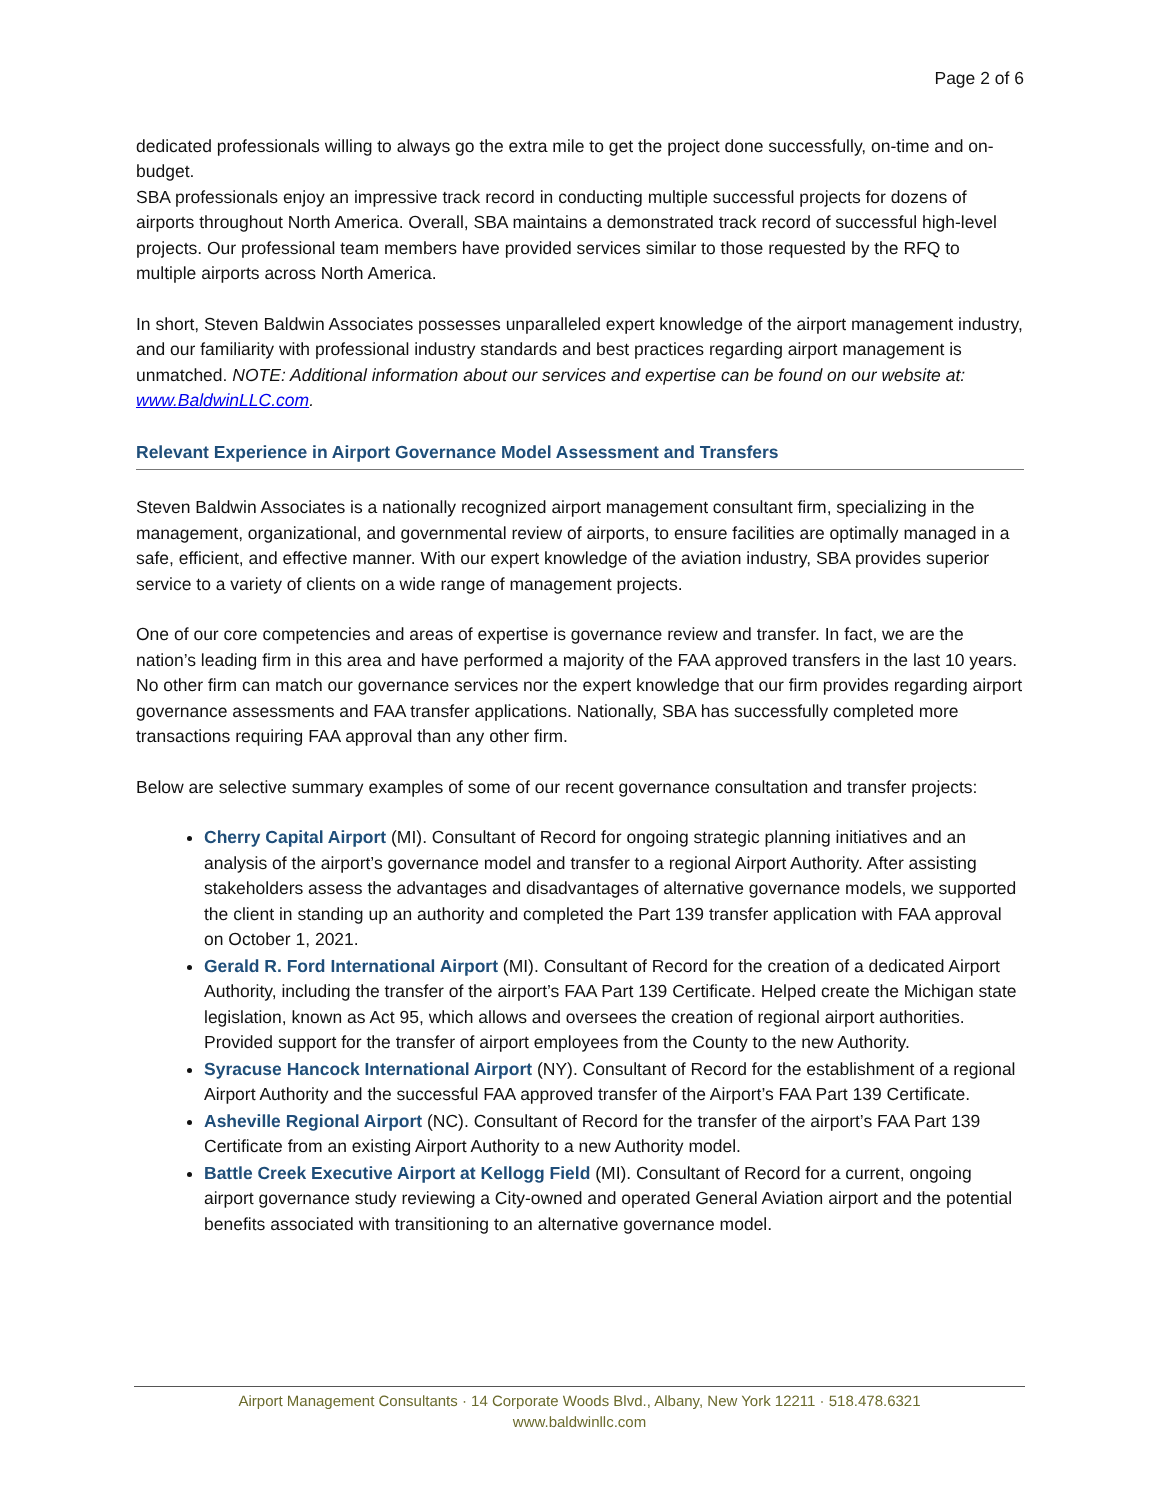Page 2 of 6
dedicated professionals willing to always go the extra mile to get the project done successfully, on-time and on-budget.
SBA professionals enjoy an impressive track record in conducting multiple successful projects for dozens of airports throughout North America. Overall, SBA maintains a demonstrated track record of successful high-level projects. Our professional team members have provided services similar to those requested by the RFQ to multiple airports across North America.
In short, Steven Baldwin Associates possesses unparalleled expert knowledge of the airport management industry, and our familiarity with professional industry standards and best practices regarding airport management is unmatched. NOTE: Additional information about our services and expertise can be found on our website at: www.BaldwinLLC.com.
Relevant Experience in Airport Governance Model Assessment and Transfers
Steven Baldwin Associates is a nationally recognized airport management consultant firm, specializing in the management, organizational, and governmental review of airports, to ensure facilities are optimally managed in a safe, efficient, and effective manner. With our expert knowledge of the aviation industry, SBA provides superior service to a variety of clients on a wide range of management projects.
One of our core competencies and areas of expertise is governance review and transfer. In fact, we are the nation’s leading firm in this area and have performed a majority of the FAA approved transfers in the last 10 years. No other firm can match our governance services nor the expert knowledge that our firm provides regarding airport governance assessments and FAA transfer applications. Nationally, SBA has successfully completed more transactions requiring FAA approval than any other firm.
Below are selective summary examples of some of our recent governance consultation and transfer projects:
Cherry Capital Airport (MI). Consultant of Record for ongoing strategic planning initiatives and an analysis of the airport’s governance model and transfer to a regional Airport Authority. After assisting stakeholders assess the advantages and disadvantages of alternative governance models, we supported the client in standing up an authority and completed the Part 139 transfer application with FAA approval on October 1, 2021.
Gerald R. Ford International Airport (MI). Consultant of Record for the creation of a dedicated Airport Authority, including the transfer of the airport’s FAA Part 139 Certificate. Helped create the Michigan state legislation, known as Act 95, which allows and oversees the creation of regional airport authorities. Provided support for the transfer of airport employees from the County to the new Authority.
Syracuse Hancock International Airport (NY). Consultant of Record for the establishment of a regional Airport Authority and the successful FAA approved transfer of the Airport’s FAA Part 139 Certificate.
Asheville Regional Airport (NC). Consultant of Record for the transfer of the airport’s FAA Part 139 Certificate from an existing Airport Authority to a new Authority model.
Battle Creek Executive Airport at Kellogg Field (MI). Consultant of Record for a current, ongoing airport governance study reviewing a City-owned and operated General Aviation airport and the potential benefits associated with transitioning to an alternative governance model.
Airport Management Consultants · 14 Corporate Woods Blvd., Albany, New York 12211 · 518.478.6321
www.baldwinllc.com